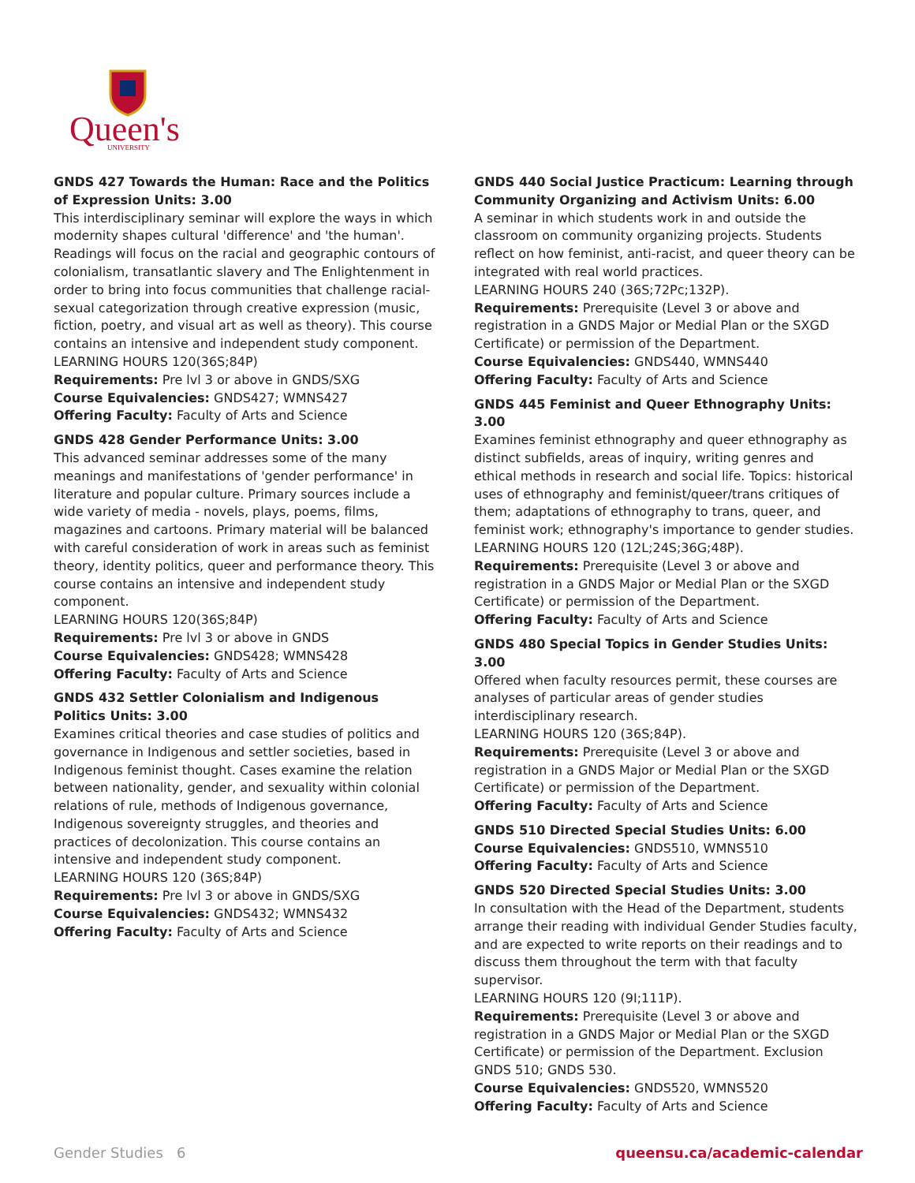Queen's
UNIVERSITY
GNDS 427 Towards the Human: Race and the Politics of Expression Units: 3.00
This interdisciplinary seminar will explore the ways in which modernity shapes cultural 'difference' and 'the human'. Readings will focus on the racial and geographic contours of colonialism, transatlantic slavery and The Enlightenment in order to bring into focus communities that challenge racial-sexual categorization through creative expression (music, fiction, poetry, and visual art as well as theory). This course contains an intensive and independent study component.
LEARNING HOURS 120(36S;84P)
Requirements: Pre lvl 3 or above in GNDS/SXG
Course Equivalencies: GNDS427; WMNS427
Offering Faculty: Faculty of Arts and Science
GNDS 428 Gender Performance Units: 3.00
This advanced seminar addresses some of the many meanings and manifestations of 'gender performance' in literature and popular culture. Primary sources include a wide variety of media - novels, plays, poems, films, magazines and cartoons. Primary material will be balanced with careful consideration of work in areas such as feminist theory, identity politics, queer and performance theory. This course contains an intensive and independent study component.
LEARNING HOURS 120(36S;84P)
Requirements: Pre lvl 3 or above in GNDS
Course Equivalencies: GNDS428; WMNS428
Offering Faculty: Faculty of Arts and Science
GNDS 432 Settler Colonialism and Indigenous
Politics Units: 3.00
Examines critical theories and case studies of politics and governance in Indigenous and settler societies, based in Indigenous feminist thought. Cases examine the relation between nationality, gender, and sexuality within colonial relations of rule, methods of Indigenous governance, Indigenous sovereignty struggles, and theories and practices of decolonization. This course contains an intensive and independent study component.
LEARNING HOURS 120 (36S;84P)
Requirements: Pre lvl 3 or above in GNDS/SXG
Course Equivalencies: GNDS432; WMNS432
Offering Faculty: Faculty of Arts and Science
GNDS 440 Social Justice Practicum: Learning through Community Organizing and Activism Units: 6.00
A seminar in which students work in and outside the classroom on community organizing projects. Students reflect on how feminist, anti-racist, and queer theory can be integrated with real world practices.
LEARNING HOURS 240 (36S;72Pc;132P).
Requirements: Prerequisite (Level 3 or above and registration in a GNDS Major or Medial Plan or the SXGD Certificate) or permission of the Department.
Course Equivalencies: GNDS440, WMNS440
Offering Faculty: Faculty of Arts and Science
GNDS 445 Feminist and Queer Ethnography Units: 3.00
Examines feminist ethnography and queer ethnography as distinct subfields, areas of inquiry, writing genres and ethical methods in research and social life. Topics: historical uses of ethnography and feminist/queer/trans critiques of them; adaptations of ethnography to trans, queer, and feminist work; ethnography's importance to gender studies.
LEARNING HOURS 120 (12L;24S;36G;48P).
Requirements: Prerequisite (Level 3 or above and registration in a GNDS Major or Medial Plan or the SXGD Certificate) or permission of the Department.
Offering Faculty: Faculty of Arts and Science
GNDS 480 Special Topics in Gender Studies Units: 3.00
Offered when faculty resources permit, these courses are analyses of particular areas of gender studies interdisciplinary research.
LEARNING HOURS 120 (36S;84P).
Requirements: Prerequisite (Level 3 or above and registration in a GNDS Major or Medial Plan or the SXGD Certificate) or permission of the Department.
Offering Faculty: Faculty of Arts and Science
GNDS 510 Directed Special Studies Units: 6.00
Course Equivalencies: GNDS510, WMNS510
Offering Faculty: Faculty of Arts and Science
GNDS 520 Directed Special Studies Units: 3.00
In consultation with the Head of the Department, students arrange their reading with individual Gender Studies faculty, and are expected to write reports on their readings and to discuss them throughout the term with that faculty supervisor.
LEARNING HOURS 120 (9I;111P).
Requirements: Prerequisite (Level 3 or above and registration in a GNDS Major or Medial Plan or the SXGD Certificate) or permission of the Department. Exclusion GNDS 510; GNDS 530.
Course Equivalencies: GNDS520, WMNS520
Offering Faculty: Faculty of Arts and Science
Gender Studies 6 queensu.ca/academic-calendar